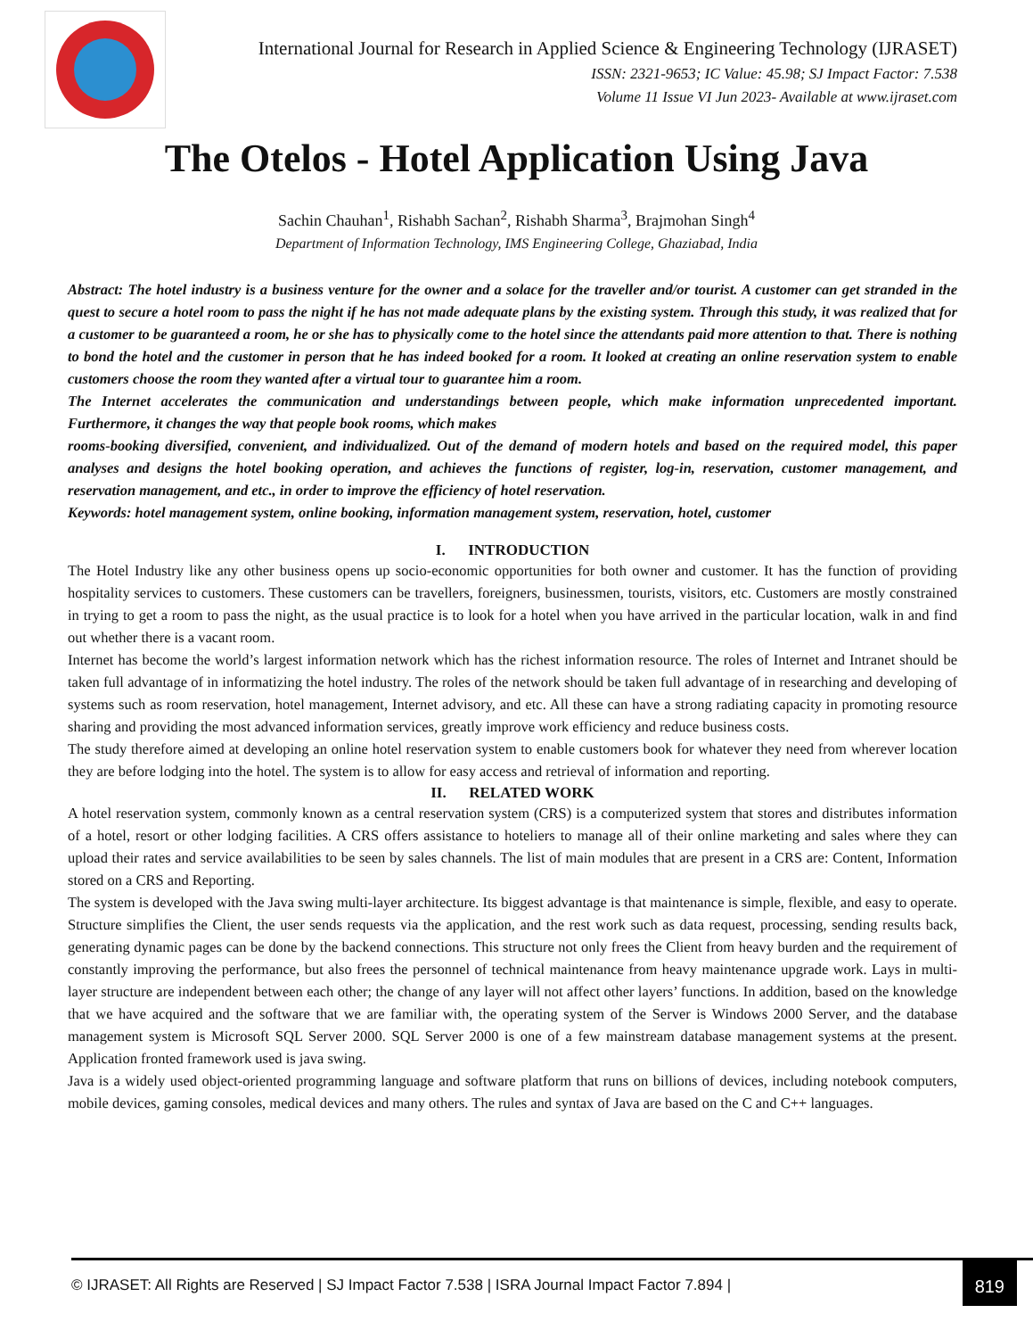International Journal for Research in Applied Science & Engineering Technology (IJRASET)
ISSN: 2321-9653; IC Value: 45.98; SJ Impact Factor: 7.538
Volume 11 Issue VI Jun 2023- Available at www.ijraset.com
The Otelos - Hotel Application Using Java
Sachin Chauhan<sup>1</sup>, Rishabh Sachan<sup>2</sup>, Rishabh Sharma<sup>3</sup>, Brajmohan Singh<sup>4</sup>
Department of Information Technology, IMS Engineering College, Ghaziabad, India
Abstract: The hotel industry is a business venture for the owner and a solace for the traveller and/or tourist. A customer can get stranded in the quest to secure a hotel room to pass the night if he has not made adequate plans by the existing system. Through this study, it was realized that for a customer to be guaranteed a room, he or she has to physically come to the hotel since the attendants paid more attention to that. There is nothing to bond the hotel and the customer in person that he has indeed booked for a room. It looked at creating an online reservation system to enable customers choose the room they wanted after a virtual tour to guarantee him a room.
The Internet accelerates the communication and understandings between people, which make information unprecedented important. Furthermore, it changes the way that people book rooms, which makes
rooms-booking diversified, convenient, and individualized. Out of the demand of modern hotels and based on the required model, this paper analyses and designs the hotel booking operation, and achieves the functions of register, log-in, reservation, customer management, and reservation management, and etc., in order to improve the efficiency of hotel reservation.
Keywords: hotel management system, online booking, information management system, reservation, hotel, customer
I. INTRODUCTION
The Hotel Industry like any other business opens up socio-economic opportunities for both owner and customer. It has the function of providing hospitality services to customers. These customers can be travellers, foreigners, businessmen, tourists, visitors, etc. Customers are mostly constrained in trying to get a room to pass the night, as the usual practice is to look for a hotel when you have arrived in the particular location, walk in and find out whether there is a vacant room.
Internet has become the world’s largest information network which has the richest information resource. The roles of Internet and Intranet should be taken full advantage of in informatizing the hotel industry. The roles of the network should be taken full advantage of in researching and developing of systems such as room reservation, hotel management, Internet advisory, and etc. All these can have a strong radiating capacity in promoting resource sharing and providing the most advanced information services, greatly improve work efficiency and reduce business costs.
The study therefore aimed at developing an online hotel reservation system to enable customers book for whatever they need from wherever location they are before lodging into the hotel. The system is to allow for easy access and retrieval of information and reporting.
II. RELATED WORK
A hotel reservation system, commonly known as a central reservation system (CRS) is a computerized system that stores and distributes information of a hotel, resort or other lodging facilities. A CRS offers assistance to hoteliers to manage all of their online marketing and sales where they can upload their rates and service availabilities to be seen by sales channels. The list of main modules that are present in a CRS are: Content, Information stored on a CRS and Reporting.
The system is developed with the Java swing multi-layer architecture. Its biggest advantage is that maintenance is simple, flexible, and easy to operate. Structure simplifies the Client, the user sends requests via the application, and the rest work such as data request, processing, sending results back, generating dynamic pages can be done by the backend connections. This structure not only frees the Client from heavy burden and the requirement of constantly improving the performance, but also frees the personnel of technical maintenance from heavy maintenance upgrade work. Lays in multi-layer structure are independent between each other; the change of any layer will not affect other layers’ functions. In addition, based on the knowledge that we have acquired and the software that we are familiar with, the operating system of the Server is Windows 2000 Server, and the database management system is Microsoft SQL Server 2000. SQL Server 2000 is one of a few mainstream database management systems at the present. Application fronted framework used is java swing.
Java is a widely used object-oriented programming language and software platform that runs on billions of devices, including notebook computers, mobile devices, gaming consoles, medical devices and many others. The rules and syntax of Java are based on the C and C++ languages.
© IJRASET: All Rights are Reserved | SJ Impact Factor 7.538 | ISRA Journal Impact Factor 7.894 | 819